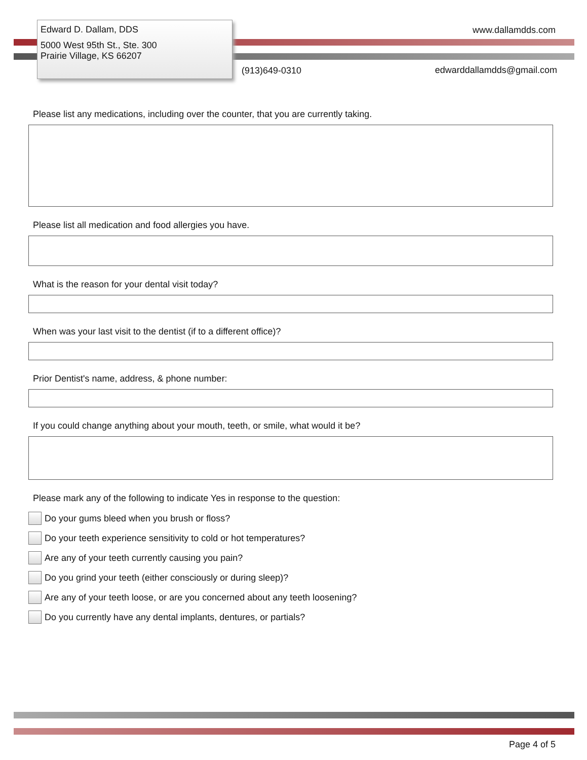Edward D. Dallam, DDS
5000 West 95th St., Ste. 300
Prairie Village, KS 66207
www.dallamdds.com
(913)649-0310 edwarddallamdds@gmail.com
Please list any medications, including over the counter, that you are currently taking.
Please list all medication and food allergies you have.
What is the reason for your dental visit today?
When was your last visit to the dentist (if to a different office)?
Prior Dentist's name, address, & phone number:
If you could change anything about your mouth, teeth, or smile, what would it be?
Please mark any of the following to indicate Yes in response to the question:
Do your gums bleed when you brush or floss?
Do your teeth experience sensitivity to cold or hot temperatures?
Are any of your teeth currently causing you pain?
Do you grind your teeth (either consciously or during sleep)?
Are any of your teeth loose, or are you concerned about any teeth loosening?
Do you currently have any dental implants, dentures, or partials?
Page 4 of 5